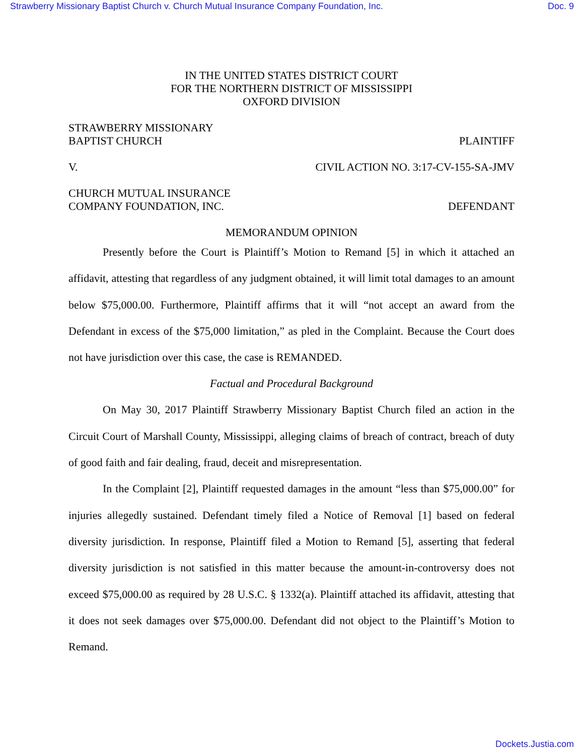Strawberry Missionary Baptist Church v. Church Mutual Insurance Company Foundation, Inc. Doc. 9
IN THE UNITED STATES DISTRICT COURT
FOR THE NORTHERN DISTRICT OF MISSISSIPPI
OXFORD DIVISION
STRAWBERRY MISSIONARY
BAPTIST CHURCH PLAINTIFF
V. CIVIL ACTION NO. 3:17-CV-155-SA-JMV
CHURCH MUTUAL INSURANCE
COMPANY FOUNDATION, INC. DEFENDANT
MEMORANDUM OPINION
Presently before the Court is Plaintiff’s Motion to Remand [5] in which it attached an affidavit, attesting that regardless of any judgment obtained, it will limit total damages to an amount below $75,000.00. Furthermore, Plaintiff affirms that it will “not accept an award from the Defendant in excess of the $75,000 limitation,” as pled in the Complaint. Because the Court does not have jurisdiction over this case, the case is REMANDED.
Factual and Procedural Background
On May 30, 2017 Plaintiff Strawberry Missionary Baptist Church filed an action in the Circuit Court of Marshall County, Mississippi, alleging claims of breach of contract, breach of duty of good faith and fair dealing, fraud, deceit and misrepresentation.
In the Complaint [2], Plaintiff requested damages in the amount “less than $75,000.00” for injuries allegedly sustained. Defendant timely filed a Notice of Removal [1] based on federal diversity jurisdiction. In response, Plaintiff filed a Motion to Remand [5], asserting that federal diversity jurisdiction is not satisfied in this matter because the amount-in-controversy does not exceed $75,000.00 as required by 28 U.S.C. § 1332(a). Plaintiff attached its affidavit, attesting that it does not seek damages over $75,000.00. Defendant did not object to the Plaintiff’s Motion to Remand.
Dockets.Justia.com